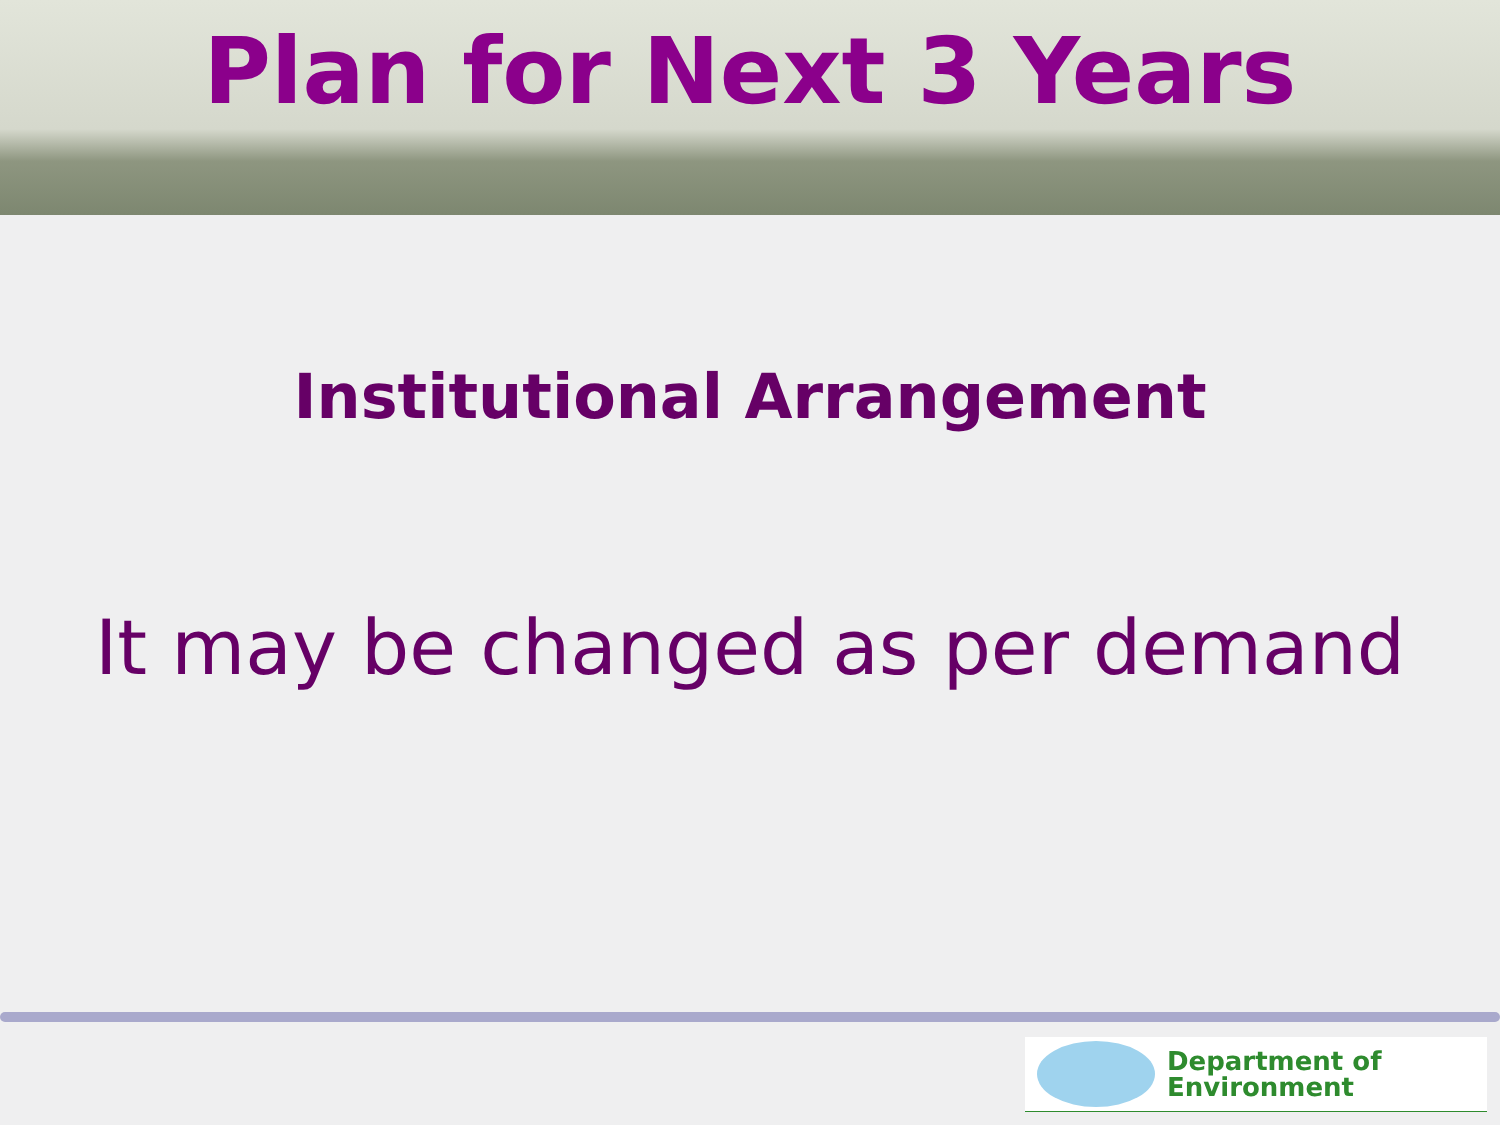Plan for Next 3 Years
Institutional Arrangement
It may be changed as per demand
Department of
Environment